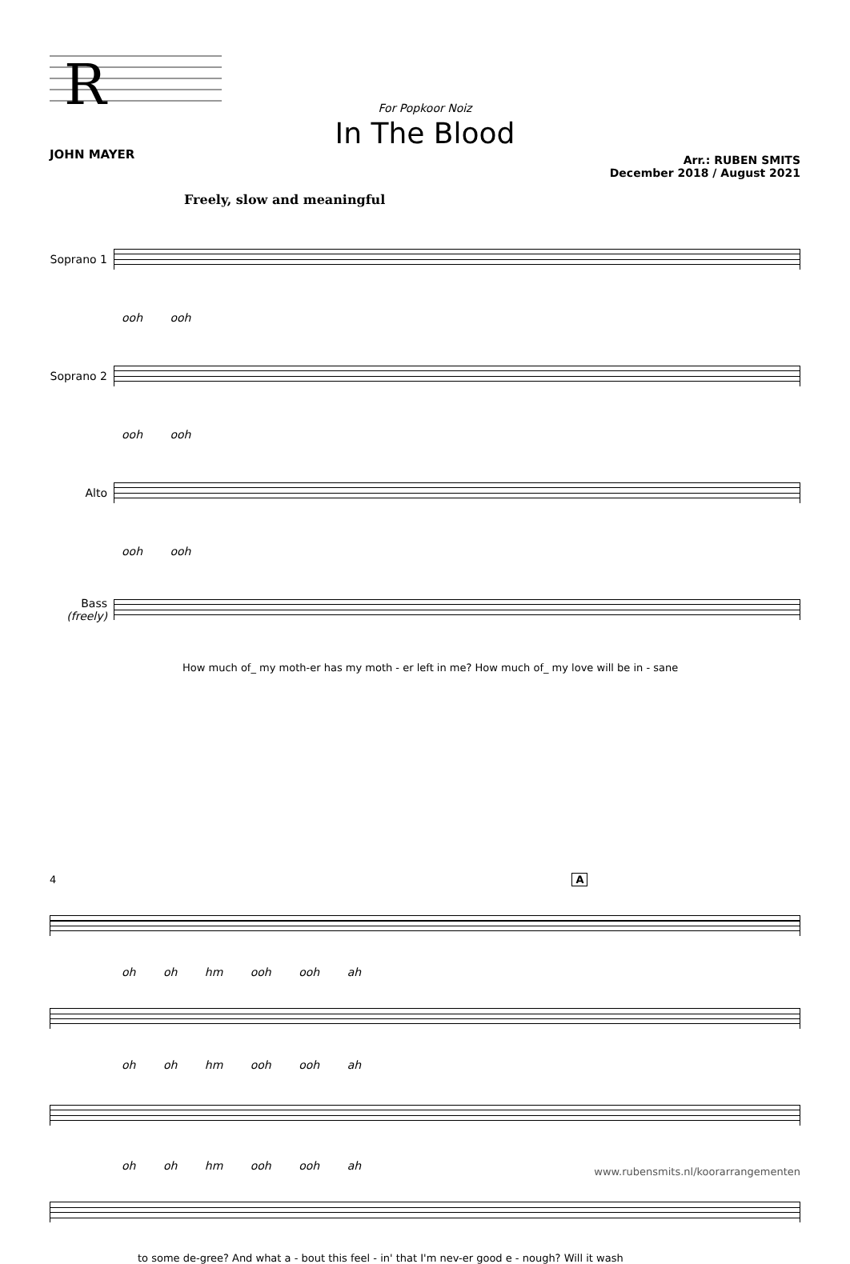R
For Popkoor Noiz
In The Blood
JOHN MAYER
Arr.: RUBEN SMITS
December 2018 / August 2021
Freely, slow and meaningful
Soprano 1
ooh ooh
Soprano 2
ooh ooh
Alto
ooh ooh
Bass
(freely)
How much of_ my moth-er has my moth - er left in me? How much of_ my love will be in - sane
4 A
oh oh hm ooh ooh ah
oh oh hm ooh ooh ah
oh oh hm ooh ooh ah
to some de-gree? And what a - bout this feel - in' that I'm nev-er good e - nough? Will it wash
www.rubensmits.nl/koorarrangementen